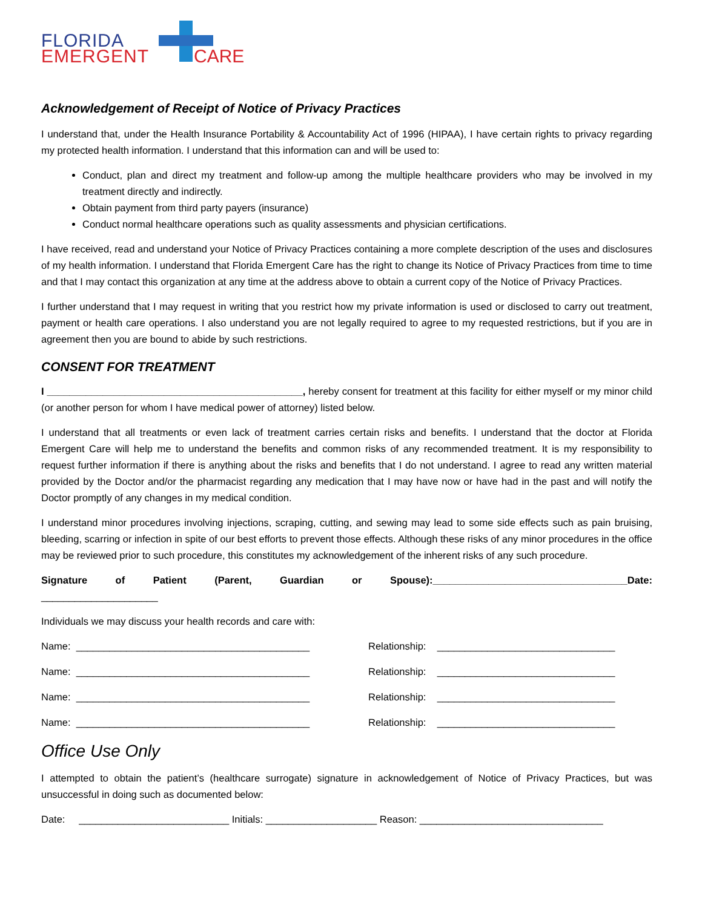FLORIDA
EMERGENT CARE
Acknowledgement of Receipt of Notice of Privacy Practices
I understand that, under the Health Insurance Portability & Accountability Act of 1996 (HIPAA), I have certain rights to privacy regarding my protected health information. I understand that this information can and will be used to:
Conduct, plan and direct my treatment and follow-up among the multiple healthcare providers who may be involved in my treatment directly and indirectly.
Obtain payment from third party payers (insurance)
Conduct normal healthcare operations such as quality assessments and physician certifications.
I have received, read and understand your Notice of Privacy Practices containing a more complete description of the uses and disclosures of my health information. I understand that Florida Emergent Care has the right to change its Notice of Privacy Practices from time to time and that I may contact this organization at any time at the address above to obtain a current copy of the Notice of Privacy Practices.
I further understand that I may request in writing that you restrict how my private information is used or disclosed to carry out treatment, payment or health care operations. I also understand you are not legally required to agree to my requested restrictions, but if you are in agreement then you are bound to abide by such restrictions.
CONSENT FOR TREATMENT
I ______________________________________________, hereby consent for treatment at this facility for either myself or my minor child (or another person for whom I have medical power of attorney) listed below.
I understand that all treatments or even lack of treatment carries certain risks and benefits. I understand that the doctor at Florida Emergent Care will help me to understand the benefits and common risks of any recommended treatment. It is my responsibility to request further information if there is anything about the risks and benefits that I do not understand. I agree to read any written material provided by the Doctor and/or the pharmacist regarding any medication that I may have now or have had in the past and will notify the Doctor promptly of any changes in my medical condition.
I understand minor procedures involving injections, scraping, cutting, and sewing may lead to some side effects such as pain bruising, bleeding, scarring or infection in spite of our best efforts to prevent those effects. Although these risks of any minor procedures in the office may be reviewed prior to such procedure, this constitutes my acknowledgement of the inherent risks of any such procedure.
Signature of Patient (Parent, Guardian or Spouse):___________________________________Date:
_____________________
Individuals we may discuss your health records and care with:
Name: __________________________________________ Relationship: ________________________________
Name: __________________________________________ Relationship: ________________________________
Name: __________________________________________ Relationship: ________________________________
Name: __________________________________________ Relationship: ________________________________
Office Use Only
I attempted to obtain the patient’s (healthcare surrogate) signature in acknowledgement of Notice of Privacy Practices, but was unsuccessful in doing such as documented below:
Date: ___________________________ Initials: ____________________ Reason: _________________________________